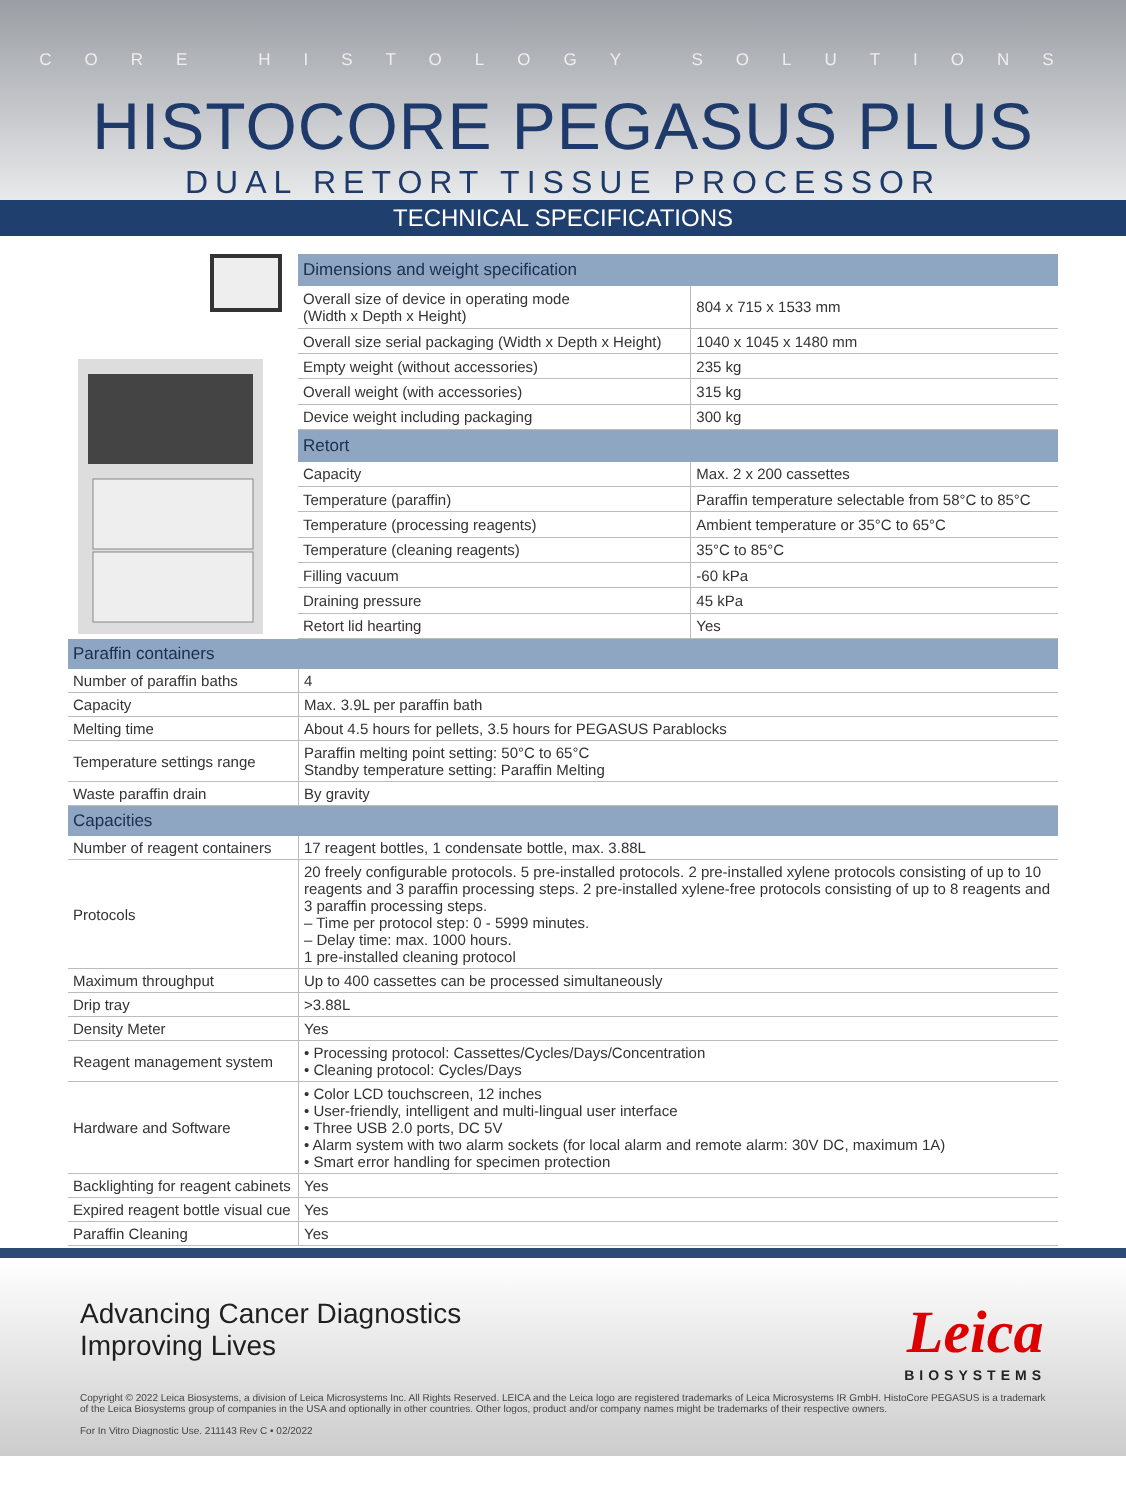CORE HISTOLOGY SOLUTIONS
HISTOCORE PEGASUS PLUS
DUAL RETORT TISSUE PROCESSOR
TECHNICAL SPECIFICATIONS
| Dimensions and weight specification | |
| Overall size of device in operating mode (Width x Depth x Height) | 804 x 715 x 1533 mm |
| Overall size serial packaging (Width x Depth x Height) | 1040 x 1045 x 1480 mm |
| Empty weight (without accessories) | 235 kg |
| Overall weight (with accessories) | 315 kg |
| Device weight including packaging | 300 kg |
| Retort | |
| Capacity | Max. 2 x 200 cassettes |
| Temperature (paraffin) | Paraffin temperature selectable from 58°C to 85°C |
| Temperature (processing reagents) | Ambient temperature or 35°C to 65°C |
| Temperature (cleaning reagents) | 35°C to 85°C |
| Filling vacuum | -60 kPa |
| Draining pressure | 45 kPa |
| Retort lid hearting | Yes |
| Paraffin containers | |
| Number of paraffin baths | 4 |
| Capacity | Max. 3.9L per paraffin bath |
| Melting time | About 4.5 hours for pellets, 3.5 hours for PEGASUS Parablocks |
| Temperature settings range | Paraffin melting point setting: 50°C to 65°C Standby temperature setting: Paraffin Melting |
| Waste paraffin drain | By gravity |
| Capacities | |
| Number of reagent containers | 17 reagent bottles, 1 condensate bottle, max. 3.88L |
| Protocols | 20 freely configurable protocols. 5 pre-installed protocols. 2 pre-installed xylene protocols consisting of up to 10 reagents and 3 paraffin processing steps. 2 pre-installed xylene-free protocols consisting of up to 8 reagents and 3 paraffin processing steps. – Time per protocol step: 0 - 5999 minutes. – Delay time: max. 1000 hours. 1 pre-installed cleaning protocol |
| Maximum throughput | Up to 400 cassettes can be processed simultaneously |
| Drip tray | >3.88L |
| Density Meter | Yes |
| Reagent management system | • Processing protocol: Cassettes/Cycles/Days/Concentration • Cleaning protocol: Cycles/Days |
| Hardware and Software | • Color LCD touchscreen, 12 inches • User-friendly, intelligent and multi-lingual user interface • Three USB 2.0 ports, DC 5V • Alarm system with two alarm sockets (for local alarm and remote alarm: 30V DC, maximum 1A) • Smart error handling for specimen protection |
| Backlighting for reagent cabinets | Yes |
| Expired reagent bottle visual cue | Yes |
| Paraffin Cleaning | Yes |
Leica
BIOSYSTEMS
Advancing Cancer Diagnostics
Improving Lives
Copyright © 2022 Leica Biosystems, a division of Leica Microsystems Inc. All Rights Reserved. LEICA and the Leica logo are registered trademarks of Leica Microsystems IR GmbH. HistoCore PEGASUS is a trademark of the Leica Biosystems group of companies in the USA and optionally in other countries. Other logos, product and/or company names might be trademarks of their respective owners.
For In Vitro Diagnostic Use. 211143 Rev C • 02/2022